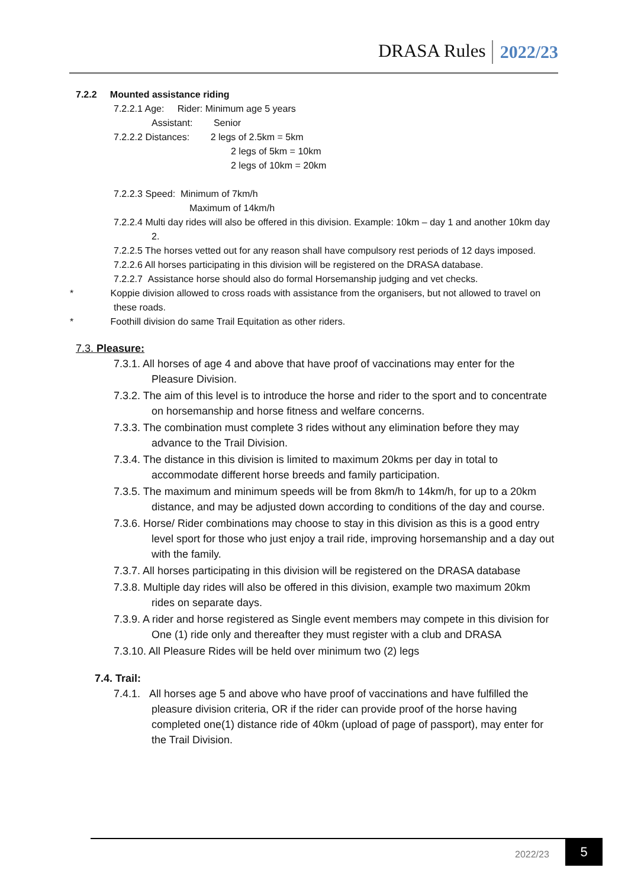DRASA Rules 2022/23
7.2.2 Mounted assistance riding
7.2.2.1 Age: Rider: Minimum age 5 years
Assistant: Senior
7.2.2.2 Distances: 2 legs of 2.5km = 5km
2 legs of 5km = 10km
2 legs of 10km = 20km
7.2.2.3 Speed: Minimum of 7km/h
Maximum of 14km/h
7.2.2.4 Multi day rides will also be offered in this division. Example: 10km – day 1 and another 10km day 2.
7.2.2.5 The horses vetted out for any reason shall have compulsory rest periods of 12 days imposed.
7.2.2.6 All horses participating in this division will be registered on the DRASA database.
7.2.2.7 Assistance horse should also do formal Horsemanship judging and vet checks.
* Koppie division allowed to cross roads with assistance from the organisers, but not allowed to travel on these roads.
* Foothill division do same Trail Equitation as other riders.
7.3. Pleasure:
7.3.1. All horses of age 4 and above that have proof of vaccinations may enter for the Pleasure Division.
7.3.2. The aim of this level is to introduce the horse and rider to the sport and to concentrate on horsemanship and horse fitness and welfare concerns.
7.3.3. The combination must complete 3 rides without any elimination before they may advance to the Trail Division.
7.3.4. The distance in this division is limited to maximum 20kms per day in total to accommodate different horse breeds and family participation.
7.3.5. The maximum and minimum speeds will be from 8km/h to 14km/h, for up to a 20km distance, and may be adjusted down according to conditions of the day and course.
7.3.6. Horse/ Rider combinations may choose to stay in this division as this is a good entry level sport for those who just enjoy a trail ride, improving horsemanship and a day out with the family.
7.3.7. All horses participating in this division will be registered on the DRASA database
7.3.8. Multiple day rides will also be offered in this division, example two maximum 20km rides on separate days.
7.3.9. A rider and horse registered as Single event members may compete in this division for One (1) ride only and thereafter they must register with a club and DRASA
7.3.10. All Pleasure Rides will be held over minimum two (2) legs
7.4. Trail:
7.4.1. All horses age 5 and above who have proof of vaccinations and have fulfilled the pleasure division criteria, OR if the rider can provide proof of the horse having completed one(1) distance ride of 40km (upload of page of passport), may enter for the Trail Division.
2022/23
5